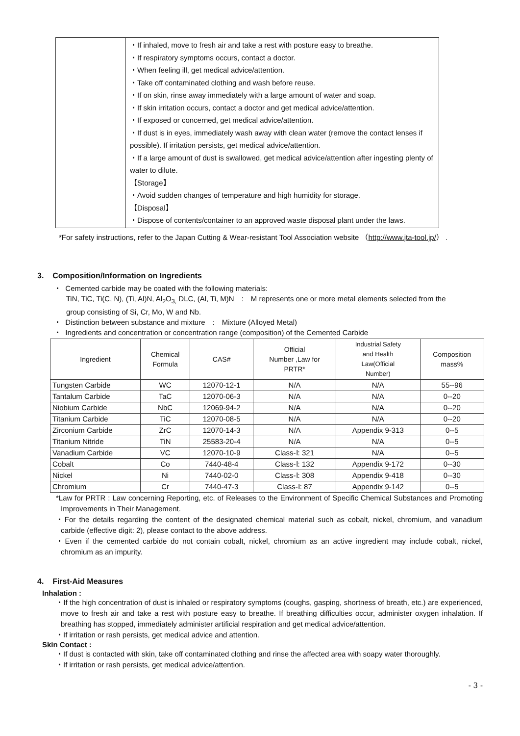| | ・If inhaled, move to fresh air and take a rest with posture easy to breathe. ・If respiratory symptoms occurs, contact a doctor. ・When feeling ill, get medical advice/attention. ・Take off contaminated clothing and wash before reuse. ・If on skin, rinse away immediately with a large amount of water and soap. ・If skin irritation occurs, contact a doctor and get medical advice/attention. ・If exposed or concerned, get medical advice/attention. ・If dust is in eyes, immediately wash away with clean water (remove the contact lenses if possible). If irritation persists, get medical advice/attention. ・If a large amount of dust is swallowed, get medical advice/attention after ingesting plenty of water to dilute. 【Storage】 ・Avoid sudden changes of temperature and high humidity for storage. 【Disposal】 ・Dispose of contents/container to an approved waste disposal plant under the laws. |
*For safety instructions, refer to the Japan Cutting & Wear-resistant Tool Association website （http://www.jta-tool.jp/） .
3. Composition/Information on Ingredients
・ Cemented carbide may be coated with the following materials:
TiN, TiC, Ti(C, N), (Ti, Al)N, Al<sub>2</sub>O<sub>3,</sub> DLC, (Al, Ti, M)N　:　M represents one or more metal elements selected from the
group consisting of Si, Cr, Mo, W and Nb.
・ Distinction between substance and mixture　:　Mixture (Alloyed Metal)
・ Ingredients and concentration or concentration range (composition) of the Cemented Carbide
| Ingredient | Chemical Formula | CAS# | Official Number ,Law for PRTR* | Industrial Safety and Health Law(Official Number) | Composition mass% |
| --- | --- | --- | --- | --- | --- |
| Tungsten Carbide | WC | 12070-12-1 | N/A | N/A | 55--96 |
| Tantalum Carbide | TaC | 12070-06-3 | N/A | N/A | 0--20 |
| Niobium Carbide | NbC | 12069-94-2 | N/A | N/A | 0--20 |
| Titanium Carbide | TiC | 12070-08-5 | N/A | N/A | 0--20 |
| Zirconium Carbide | ZrC | 12070-14-3 | N/A | Appendix 9-313 | 0--5 |
| Titanium Nitride | TiN | 25583-20-4 | N/A | N/A | 0--5 |
| Vanadium Carbide | VC | 12070-10-9 | Class-Ⅰ: 321 | N/A | 0--5 |
| Cobalt | Co | 7440-48-4 | Class-Ⅰ: 132 | Appendix 9-172 | 0--30 |
| Nickel | Ni | 7440-02-0 | Class-Ⅰ: 308 | Appendix 9-418 | 0--30 |
| Chromium | Cr | 7440-47-3 | Class-Ⅰ: 87 | Appendix 9-142 | 0--5 |
*Law for PRTR : Law concerning Reporting, etc. of Releases to the Environment of Specific Chemical Substances and Promoting Improvements in Their Management.
・For the details regarding the content of the designated chemical material such as cobalt, nickel, chromium, and vanadium carbide (effective digit: 2), please contact to the above address.
・Even if the cemented carbide do not contain cobalt, nickel, chromium as an active ingredient may include cobalt, nickel, chromium as an impurity.
4. First-Aid Measures
Inhalation :
・If the high concentration of dust is inhaled or respiratory symptoms (coughs, gasping, shortness of breath, etc.) are experienced, move to fresh air and take a rest with posture easy to breathe. If breathing difficulties occur, administer oxygen inhalation. If breathing has stopped, immediately administer artificial respiration and get medical advice/attention.
・If irritation or rash persists, get medical advice and attention.
Skin Contact :
・If dust is contacted with skin, take off contaminated clothing and rinse the affected area with soapy water thoroughly.
・If irritation or rash persists, get medical advice/attention.
- 3 -